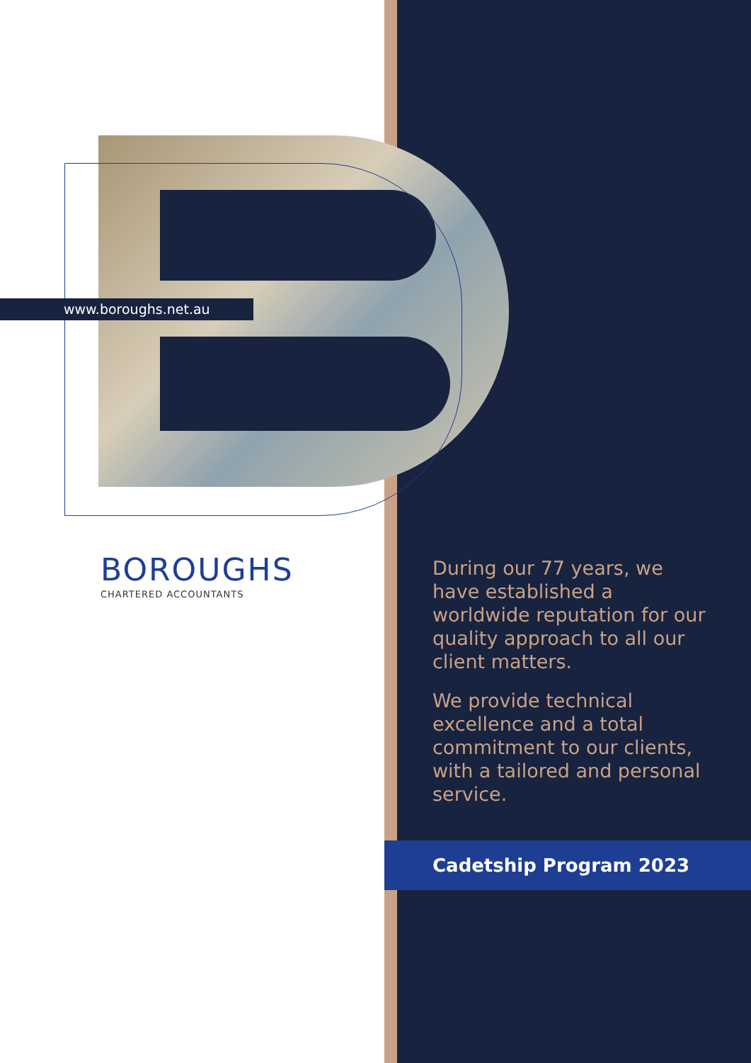www.boroughs.net.au
BOROUGHS
CHARTERED ACCOUNTANTS
During our 77 years, we have established a worldwide reputation for our quality approach to all our client matters.
We provide technical excellence and a total commitment to our clients, with a tailored and personal service.
Cadetship Program 2023